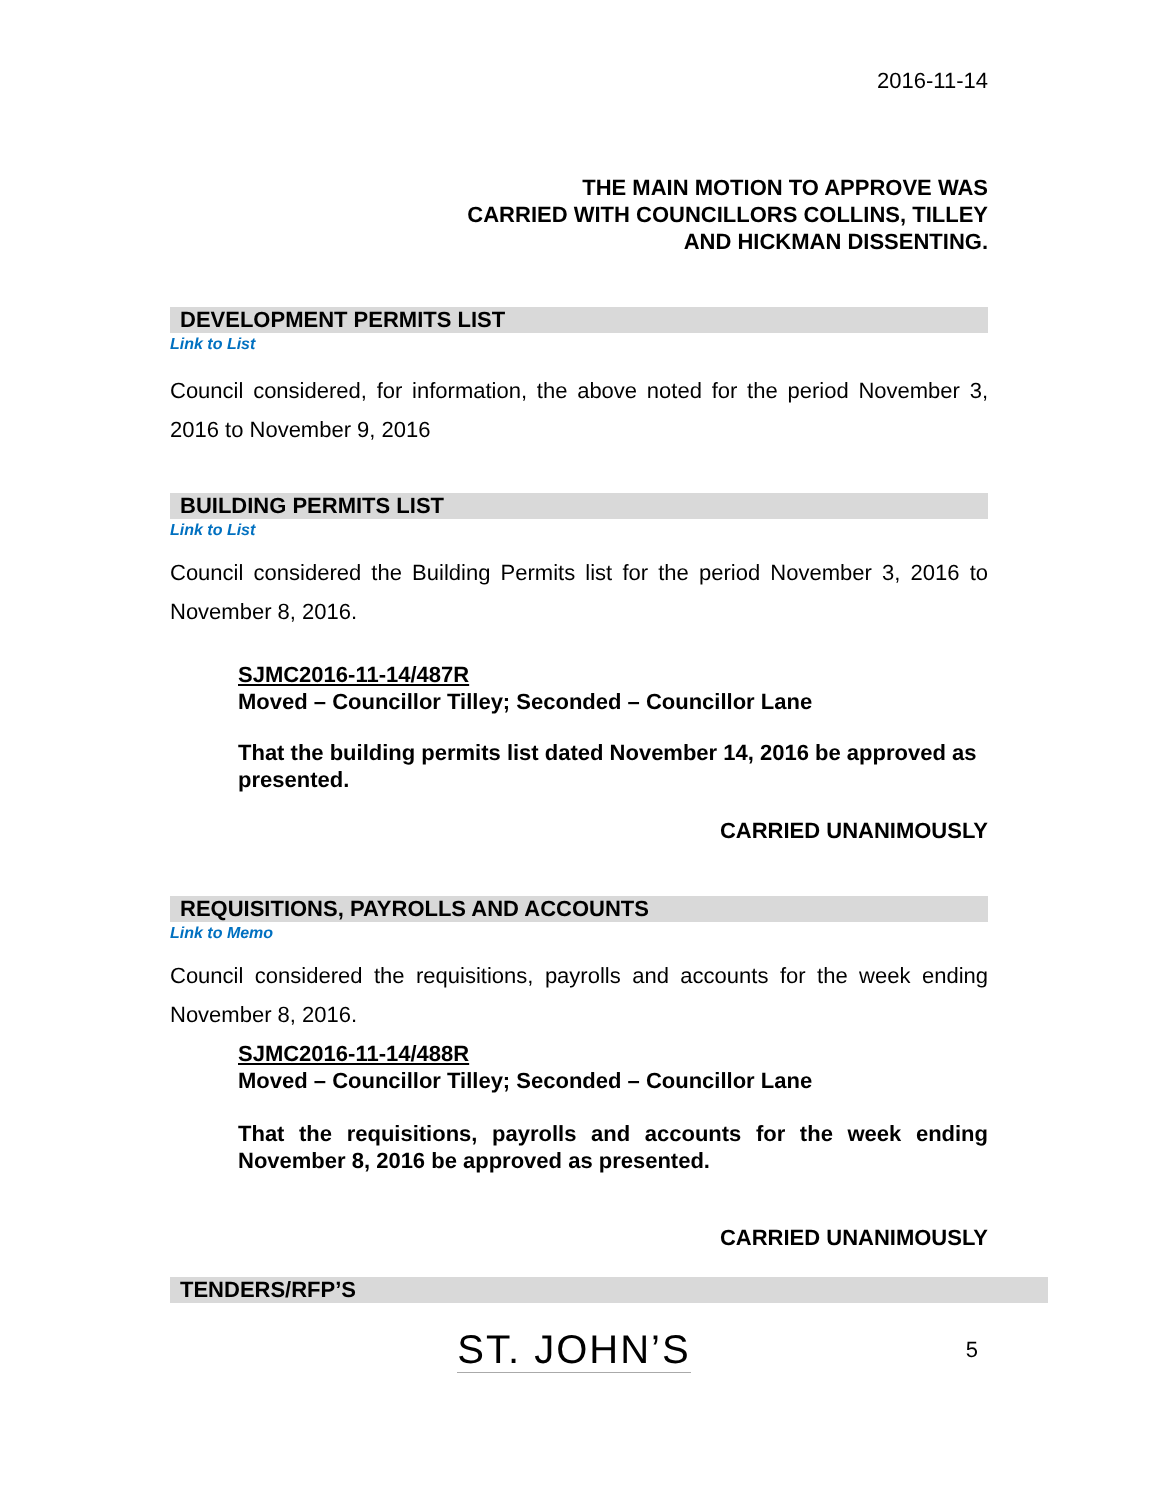2016-11-14
THE MAIN MOTION TO APPROVE WAS
CARRIED WITH COUNCILLORS COLLINS, TILLEY
AND HICKMAN DISSENTING.
DEVELOPMENT PERMITS LIST
Link to List
Council considered, for information, the above noted for the period November 3, 2016 to November 9, 2016
BUILDING PERMITS LIST
Link to List
Council considered the Building Permits list for the period November 3, 2016 to November 8, 2016.
SJMC2016-11-14/487R
Moved – Councillor Tilley; Seconded – Councillor Lane
That the building permits list dated November 14, 2016 be approved as presented.
CARRIED UNANIMOUSLY
REQUISITIONS, PAYROLLS AND ACCOUNTS
Link to Memo
Council considered the requisitions, payrolls and accounts for the week ending November 8, 2016.
SJMC2016-11-14/488R
Moved – Councillor Tilley; Seconded – Councillor Lane
That the requisitions, payrolls and accounts for the week ending November 8, 2016 be approved as presented.
CARRIED UNANIMOUSLY
TENDERS/RFP’S
ST. JOHN’S
5